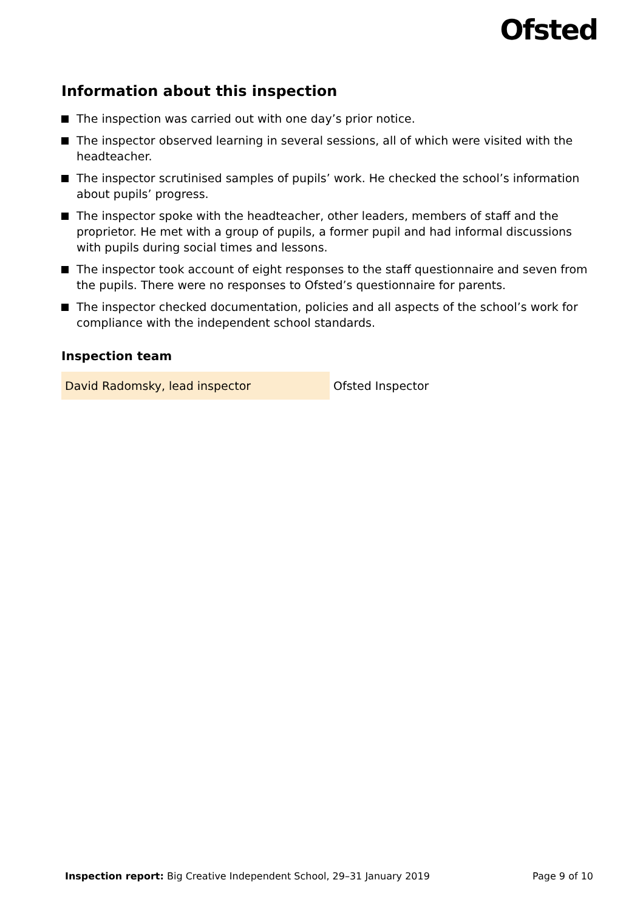Ofsted
Information about this inspection
The inspection was carried out with one day’s prior notice.
The inspector observed learning in several sessions, all of which were visited with the headteacher.
The inspector scrutinised samples of pupils’ work. He checked the school’s information about pupils’ progress.
The inspector spoke with the headteacher, other leaders, members of staff and the proprietor. He met with a group of pupils, a former pupil and had informal discussions with pupils during social times and lessons.
The inspector took account of eight responses to the staff questionnaire and seven from the pupils. There were no responses to Ofsted’s questionnaire for parents.
The inspector checked documentation, policies and all aspects of the school’s work for compliance with the independent school standards.
Inspection team
| David Radomsky, lead inspector | Ofsted Inspector |
Inspection report: Big Creative Independent School, 29–31 January 2019
Page 9 of 10